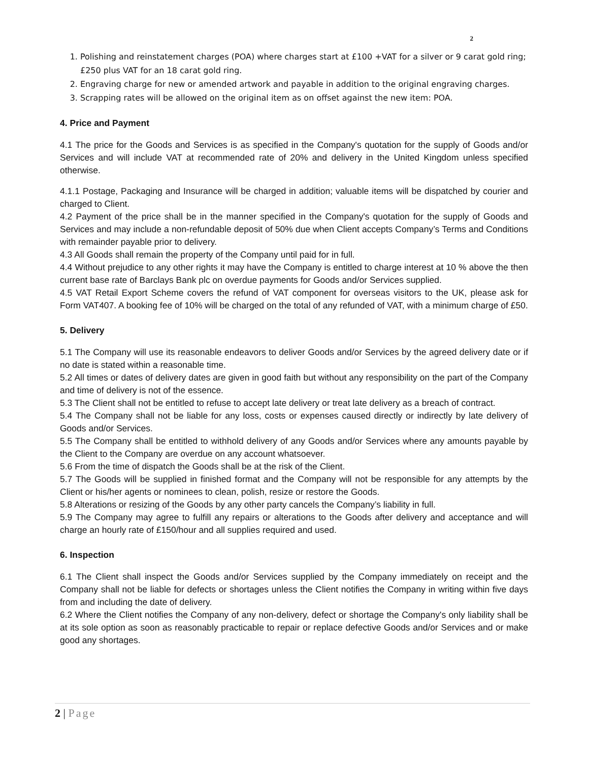2
1. Polishing and reinstatement charges (POA) where charges start at £100 +VAT for a silver or 9 carat gold ring; £250 plus VAT for an 18 carat gold ring.
2. Engraving charge for new or amended artwork and payable in addition to the original engraving charges.
3. Scrapping rates will be allowed on the original item as on offset against the new item: POA.
4. Price and Payment
4.1 The price for the Goods and Services is as specified in the Company's quotation for the supply of Goods and/or Services and will include VAT at recommended rate of 20% and delivery in the United Kingdom unless specified otherwise.
4.1.1 Postage, Packaging and Insurance will be charged in addition; valuable items will be dispatched by courier and charged to Client.
4.2 Payment of the price shall be in the manner specified in the Company's quotation for the supply of Goods and Services and may include a non-refundable deposit of 50% due when Client accepts Company’s Terms and Conditions with remainder payable prior to delivery.
4.3 All Goods shall remain the property of the Company until paid for in full.
4.4 Without prejudice to any other rights it may have the Company is entitled to charge interest at 10 % above the then current base rate of Barclays Bank plc on overdue payments for Goods and/or Services supplied.
4.5 VAT Retail Export Scheme covers the refund of VAT component for overseas visitors to the UK, please ask for Form VAT407. A booking fee of 10% will be charged on the total of any refunded of VAT, with a minimum charge of £50.
5. Delivery
5.1 The Company will use its reasonable endeavors to deliver Goods and/or Services by the agreed delivery date or if no date is stated within a reasonable time.
5.2 All times or dates of delivery dates are given in good faith but without any responsibility on the part of the Company and time of delivery is not of the essence.
5.3 The Client shall not be entitled to refuse to accept late delivery or treat late delivery as a breach of contract.
5.4 The Company shall not be liable for any loss, costs or expenses caused directly or indirectly by late delivery of Goods and/or Services.
5.5 The Company shall be entitled to withhold delivery of any Goods and/or Services where any amounts payable by the Client to the Company are overdue on any account whatsoever.
5.6 From the time of dispatch the Goods shall be at the risk of the Client.
5.7 The Goods will be supplied in finished format and the Company will not be responsible for any attempts by the Client or his/her agents or nominees to clean, polish, resize or restore the Goods.
5.8 Alterations or resizing of the Goods by any other party cancels the Company’s liability in full.
5.9 The Company may agree to fulfill any repairs or alterations to the Goods after delivery and acceptance and will charge an hourly rate of £150/hour and all supplies required and used.
6. Inspection
6.1 The Client shall inspect the Goods and/or Services supplied by the Company immediately on receipt and the Company shall not be liable for defects or shortages unless the Client notifies the Company in writing within five days from and including the date of delivery.
6.2 Where the Client notifies the Company of any non-delivery, defect or shortage the Company's only liability shall be at its sole option as soon as reasonably practicable to repair or replace defective Goods and/or Services and or make good any shortages.
2 | Page